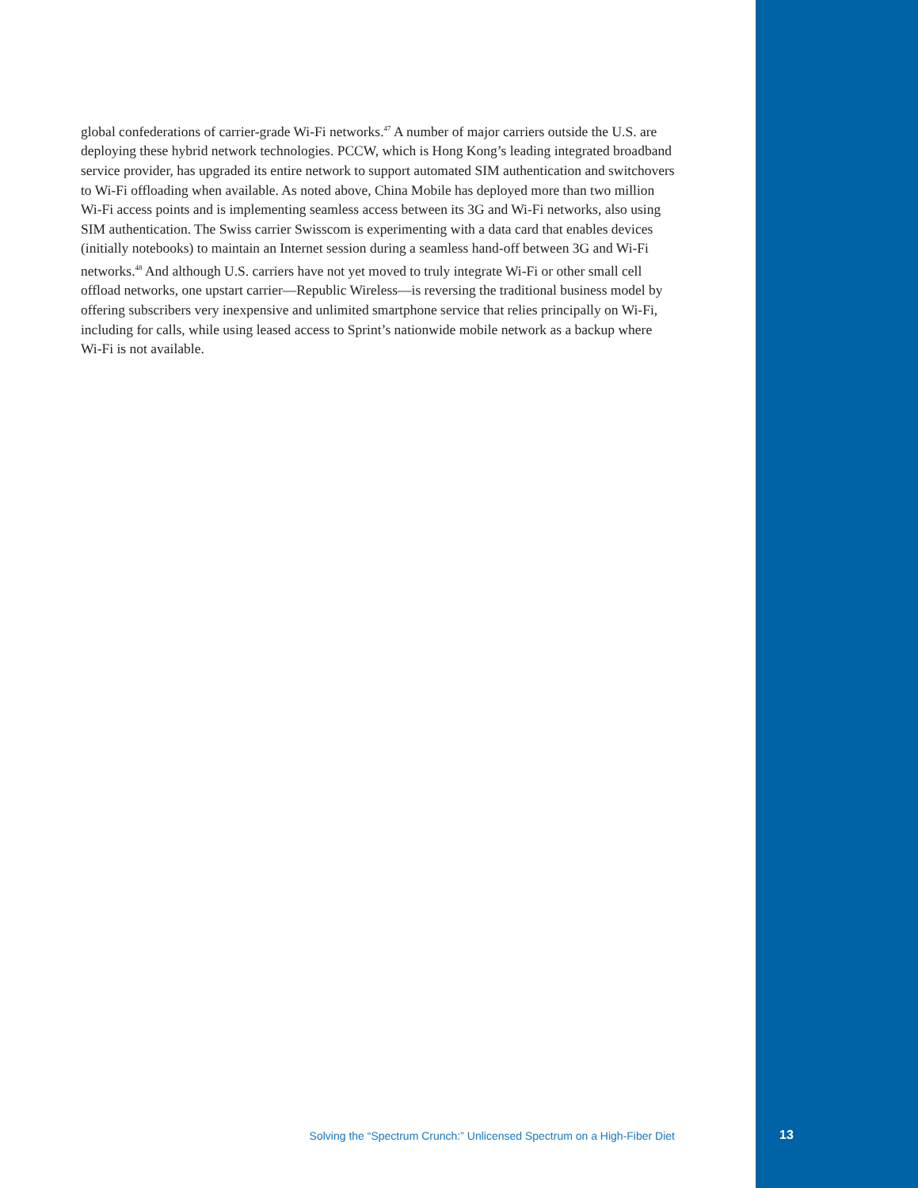global confederations of carrier-grade Wi-Fi networks.<sup>47</sup> A number of major carriers outside the U.S. are deploying these hybrid network technologies. PCCW, which is Hong Kong’s leading integrated broadband service provider, has upgraded its entire network to support automated SIM authentication and switchovers to Wi-Fi offloading when available. As noted above, China Mobile has deployed more than two million Wi-Fi access points and is implementing seamless access between its 3G and Wi-Fi networks, also using SIM authentication. The Swiss carrier Swisscom is experimenting with a data card that enables devices (initially notebooks) to maintain an Internet session during a seamless hand-off between 3G and Wi-Fi networks.<sup>48</sup> And although U.S. carriers have not yet moved to truly integrate Wi-Fi or other small cell offload networks, one upstart carrier—Republic Wireless—is reversing the traditional business model by offering subscribers very inexpensive and unlimited smartphone service that relies principally on Wi-Fi, including for calls, while using leased access to Sprint’s nationwide mobile network as a backup where Wi-Fi is not available.
Solving the “Spectrum Crunch:” Unlicensed Spectrum on a High-Fiber Diet
13